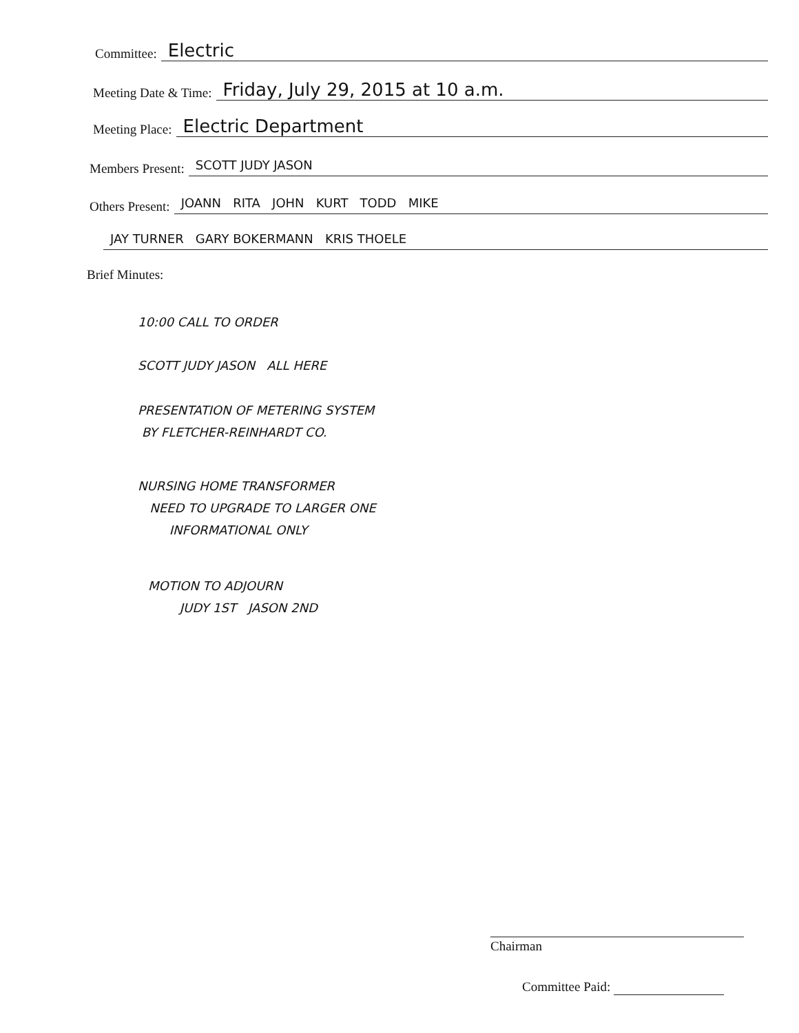Committee: Electric
Meeting Date & Time: Friday, July 29, 2015 at 10 a.m.
Meeting Place: Electric Department
Members Present: SCOTT JUDY JASON
Others Present: JOANN RITA JOHN KURT TODD MIKE
JAY TURNER GARY BOKERMANN KRIS THOELE
Brief Minutes:
10:00 CALL TO ORDER
SCOTT JUDY JASON ALL HERE
PRESENTATION OF METERING SYSTEM
BY FLETCHER-REINHARDT CO.
NURSING HOME TRANSFORMER
NEED TO UPGRADE TO LARGER ONE
INFORMATIONAL ONLY
MOTION TO ADJOURN
JUDY 1ST JASON 2ND
Chairman
Committee Paid: